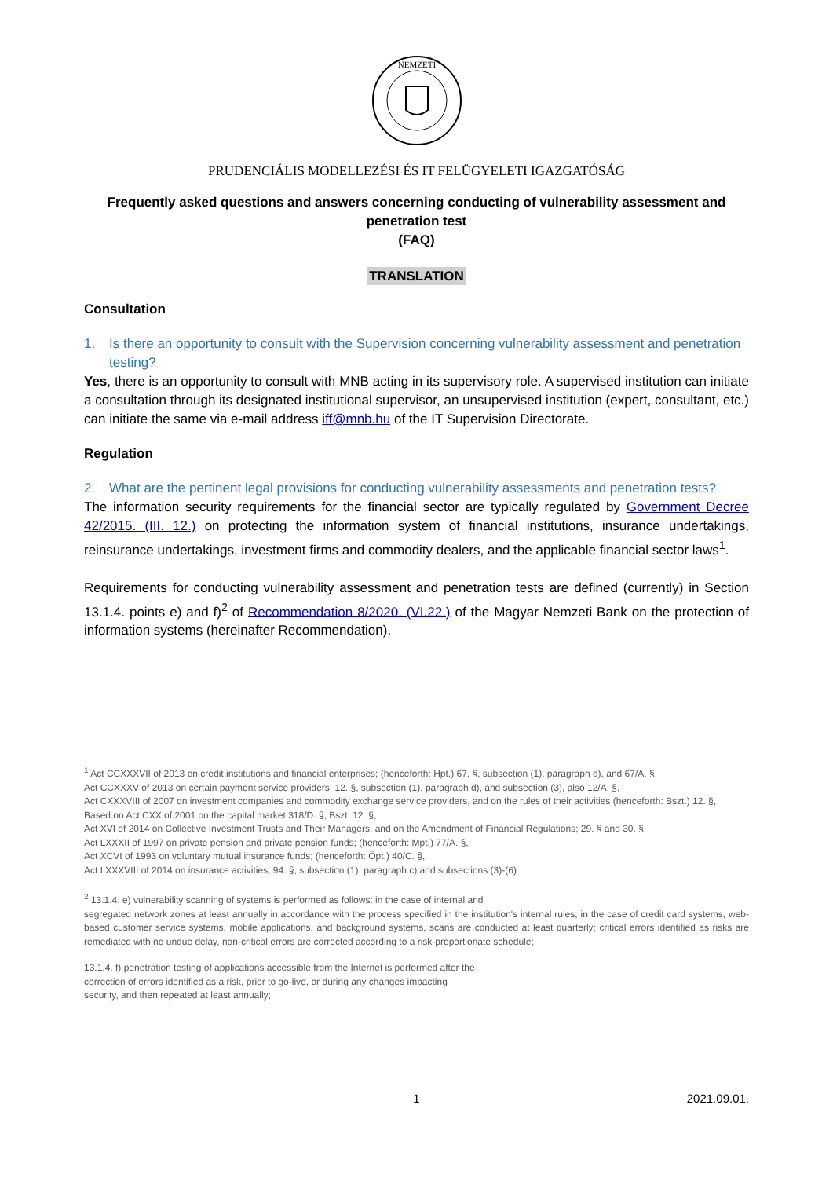NEMZETI
PRUDENCIÁLIS MODELLEZÉSI ÉS IT FELÜGYELETI IGAZGATÓSÁG
Frequently asked questions and answers concerning conducting of vulnerability assessment and penetration test
(FAQ)
TRANSLATION
Consultation
1. Is there an opportunity to consult with the Supervision concerning vulnerability assessment and penetration testing?
Yes, there is an opportunity to consult with MNB acting in its supervisory role. A supervised institution can initiate a consultation through its designated institutional supervisor, an unsupervised institution (expert, consultant, etc.) can initiate the same via e-mail address iff@mnb.hu of the IT Supervision Directorate.
Regulation
2. What are the pertinent legal provisions for conducting vulnerability assessments and penetration tests?
The information security requirements for the financial sector are typically regulated by Government Decree 42/2015. (III. 12.) on protecting the information system of financial institutions, insurance undertakings, reinsurance undertakings, investment firms and commodity dealers, and the applicable financial sector laws<sup>1</sup>.
Requirements for conducting vulnerability assessment and penetration tests are defined (currently) in Section 13.1.4. points e) and f)<sup>2</sup> of Recommendation 8/2020. (VI.22.) of the Magyar Nemzeti Bank on the protection of information systems (hereinafter Recommendation).
<sup>1</sup> Act CCXXXVII of 2013 on credit institutions and financial enterprises; (henceforth: Hpt.) 67. §, subsection (1), paragraph d), and 67/A. §,
Act CCXXXV of 2013 on certain payment service providers; 12. §, subsection (1), paragraph d), and subsection (3), also 12/A. §,
Act CXXXVIII of 2007 on investment companies and commodity exchange service providers, and on the rules of their activities (henceforth: Bszt.) 12. §,
Based on Act CXX of 2001 on the capital market 318/D. §, Bszt. 12. §,
Act XVI of 2014 on Collective Investment Trusts and Their Managers, and on the Amendment of Financial Regulations; 29. § and 30. §,
Act LXXXII of 1997 on private pension and private pension funds; (henceforth: Mpt.) 77/A. §,
Act XCVI of 1993 on voluntary mutual insurance funds; (henceforth: Öpt.) 40/C. §,
Act LXXXVIII of 2014 on insurance activities; 94. §, subsection (1), paragraph c) and subsections (3)-(6)
<sup>2</sup> 13.1.4. e) vulnerability scanning of systems is performed as follows: in the case of internal and
segregated network zones at least annually in accordance with the process specified in the institution's internal rules; in the case of credit card systems, web-based customer service systems, mobile applications, and background systems, scans are conducted at least quarterly; critical errors identified as risks are remediated with no undue delay, non-critical errors are corrected according to a risk-proportionate schedule;
13.1.4. f) penetration testing of applications accessible from the Internet is performed after the
correction of errors identified as a risk, prior to go-live, or during any changes impacting
security, and then repeated at least annually;
1 2021.09.01.